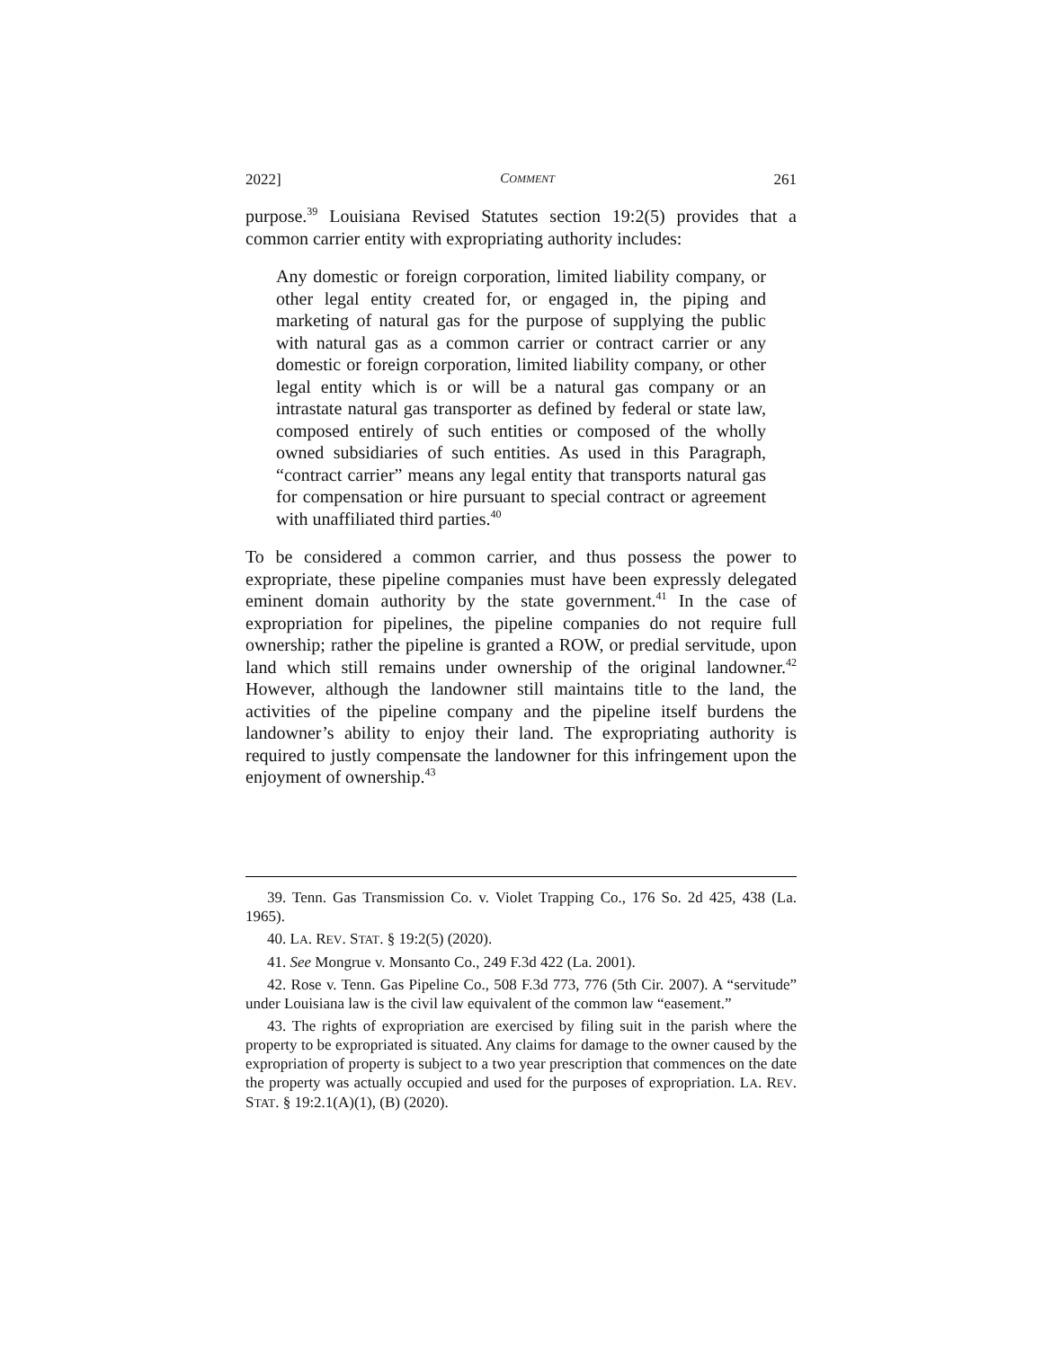2022] COMMENT 261
purpose.<sup>39</sup> Louisiana Revised Statutes section 19:2(5) provides that a common carrier entity with expropriating authority includes:
Any domestic or foreign corporation, limited liability company, or other legal entity created for, or engaged in, the piping and marketing of natural gas for the purpose of supplying the public with natural gas as a common carrier or contract carrier or any domestic or foreign corporation, limited liability company, or other legal entity which is or will be a natural gas company or an intrastate natural gas transporter as defined by federal or state law, composed entirely of such entities or composed of the wholly owned subsidiaries of such entities. As used in this Paragraph, “contract carrier” means any legal entity that transports natural gas for compensation or hire pursuant to special contract or agreement with unaffiliated third parties.<sup>40</sup>
To be considered a common carrier, and thus possess the power to expropriate, these pipeline companies must have been expressly delegated eminent domain authority by the state government.<sup>41</sup> In the case of expropriation for pipelines, the pipeline companies do not require full ownership; rather the pipeline is granted a ROW, or predial servitude, upon land which still remains under ownership of the original landowner.<sup>42</sup> However, although the landowner still maintains title to the land, the activities of the pipeline company and the pipeline itself burdens the landowner’s ability to enjoy their land. The expropriating authority is required to justly compensate the landowner for this infringement upon the enjoyment of ownership.<sup>43</sup>
39. Tenn. Gas Transmission Co. v. Violet Trapping Co., 176 So. 2d 425, 438 (La. 1965).
40. LA. REV. STAT. § 19:2(5) (2020).
41. See Mongrue v. Monsanto Co., 249 F.3d 422 (La. 2001).
42. Rose v. Tenn. Gas Pipeline Co., 508 F.3d 773, 776 (5th Cir. 2007). A “servitude” under Louisiana law is the civil law equivalent of the common law “easement.”
43. The rights of expropriation are exercised by filing suit in the parish where the property to be expropriated is situated. Any claims for damage to the owner caused by the expropriation of property is subject to a two year prescription that commences on the date the property was actually occupied and used for the purposes of expropriation. LA. REV. STAT. § 19:2.1(A)(1), (B) (2020).